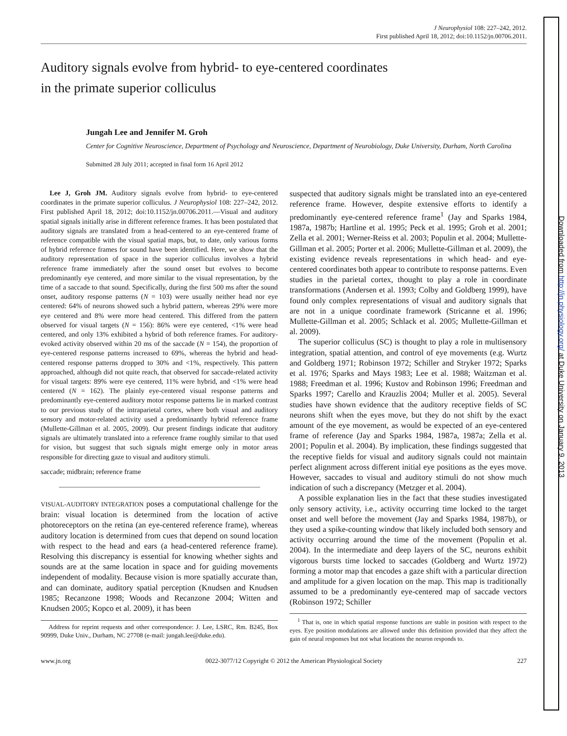J Neurophysiol 108: 227–242, 2012.
First published April 18, 2012; doi:10.1152/jn.00706.2011.
Auditory signals evolve from hybrid- to eye-centered coordinates
in the primate superior colliculus
Jungah Lee and Jennifer M. Groh
Center for Cognitive Neuroscience, Department of Psychology and Neuroscience, Department of Neurobiology, Duke University, Durham, North Carolina
Submitted 28 July 2011; accepted in final form 16 April 2012
Lee J, Groh JM. Auditory signals evolve from hybrid- to eye-centered coordinates in the primate superior colliculus. J Neurophysiol 108: 227–242, 2012. First published April 18, 2012; doi:10.1152/jn.00706.2011.—Visual and auditory spatial signals initially arise in different reference frames. It has been postulated that auditory signals are translated from a head-centered to an eye-centered frame of reference compatible with the visual spatial maps, but, to date, only various forms of hybrid reference frames for sound have been identified. Here, we show that the auditory representation of space in the superior colliculus involves a hybrid reference frame immediately after the sound onset but evolves to become predominantly eye centered, and more similar to the visual representation, by the time of a saccade to that sound. Specifically, during the first 500 ms after the sound onset, auditory response patterns (N = 103) were usually neither head nor eye centered: 64% of neurons showed such a hybrid pattern, whereas 29% were more eye centered and 8% were more head centered. This differed from the pattern observed for visual targets (N = 156): 86% were eye centered, <1% were head centered, and only 13% exhibited a hybrid of both reference frames. For auditory-evoked activity observed within 20 ms of the saccade (N = 154), the proportion of eye-centered response patterns increased to 69%, whereas the hybrid and head-centered response patterns dropped to 30% and <1%, respectively. This pattern approached, although did not quite reach, that observed for saccade-related activity for visual targets: 89% were eye centered, 11% were hybrid, and <1% were head centered (N = 162). The plainly eye-centered visual response patterns and predominantly eye-centered auditory motor response patterns lie in marked contrast to our previous study of the intraparietal cortex, where both visual and auditory sensory and motor-related activity used a predominantly hybrid reference frame (Mullette-Gillman et al. 2005, 2009). Our present findings indicate that auditory signals are ultimately translated into a reference frame roughly similar to that used for vision, but suggest that such signals might emerge only in motor areas responsible for directing gaze to visual and auditory stimuli.
saccade; midbrain; reference frame
VISUAL-AUDITORY INTEGRATION poses a computational challenge for the brain: visual location is determined from the location of active photoreceptors on the retina (an eye-centered reference frame), whereas auditory location is determined from cues that depend on sound location with respect to the head and ears (a head-centered reference frame). Resolving this discrepancy is essential for knowing whether sights and sounds are at the same location in space and for guiding movements independent of modality. Because vision is more spatially accurate than, and can dominate, auditory spatial perception (Knudsen and Knudsen 1985; Recanzone 1998; Woods and Recanzone 2004; Witten and Knudsen 2005; Kopco et al. 2009), it has been
Address for reprint requests and other correspondence: J. Lee, LSRC, Rm. B245, Box 90999, Duke Univ., Durham, NC 27708 (e-mail: jungah.lee@duke.edu).
suspected that auditory signals might be translated into an eye-centered reference frame. However, despite extensive efforts to identify a predominantly eye-centered reference frame<sup>1</sup> (Jay and Sparks 1984, 1987a, 1987b; Hartline et al. 1995; Peck et al. 1995; Groh et al. 2001; Zella et al. 2001; Werner-Reiss et al. 2003; Populin et al. 2004; Mullette-Gillman et al. 2005; Porter et al. 2006; Mullette-Gillman et al. 2009), the existing evidence reveals representations in which head- and eye-centered coordinates both appear to contribute to response patterns. Even studies in the parietal cortex, thought to play a role in coordinate transformations (Andersen et al. 1993; Colby and Goldberg 1999), have found only complex representations of visual and auditory signals that are not in a unique coordinate framework (Stricanne et al. 1996; Mullette-Gillman et al. 2005; Schlack et al. 2005; Mullette-Gillman et al. 2009).
The superior colliculus (SC) is thought to play a role in multisensory integration, spatial attention, and control of eye movements (e.g. Wurtz and Goldberg 1971; Robinson 1972; Schiller and Stryker 1972; Sparks et al. 1976; Sparks and Mays 1983; Lee et al. 1988; Waitzman et al. 1988; Freedman et al. 1996; Kustov and Robinson 1996; Freedman and Sparks 1997; Carello and Krauzlis 2004; Muller et al. 2005). Several studies have shown evidence that the auditory receptive fields of SC neurons shift when the eyes move, but they do not shift by the exact amount of the eye movement, as would be expected of an eye-centered frame of reference (Jay and Sparks 1984, 1987a, 1987a; Zella et al. 2001; Populin et al. 2004). By implication, these findings suggested that the receptive fields for visual and auditory signals could not maintain perfect alignment across different initial eye positions as the eyes move. However, saccades to visual and auditory stimuli do not show much indication of such a discrepancy (Metzger et al. 2004).
A possible explanation lies in the fact that these studies investigated only sensory activity, i.e., activity occurring time locked to the target onset and well before the movement (Jay and Sparks 1984, 1987b), or they used a spike-counting window that likely included both sensory and activity occurring around the time of the movement (Populin et al. 2004). In the intermediate and deep layers of the SC, neurons exhibit vigorous bursts time locked to saccades (Goldberg and Wurtz 1972) forming a motor map that encodes a gaze shift with a particular direction and amplitude for a given location on the map. This map is traditionally assumed to be a predominantly eye-centered map of saccade vectors (Robinson 1972; Schiller
<sup>1</sup> That is, one in which spatial response functions are stable in position with respect to the eyes. Eye position modulations are allowed under this definition provided that they affect the gain of neural responses but not what locations the neuron responds to.
www.jn.org 0022-3077/12 Copyright © 2012 the American Physiological Society 227
Downloaded from http://jn.physiology.org/ at Duke University on January 9, 2013